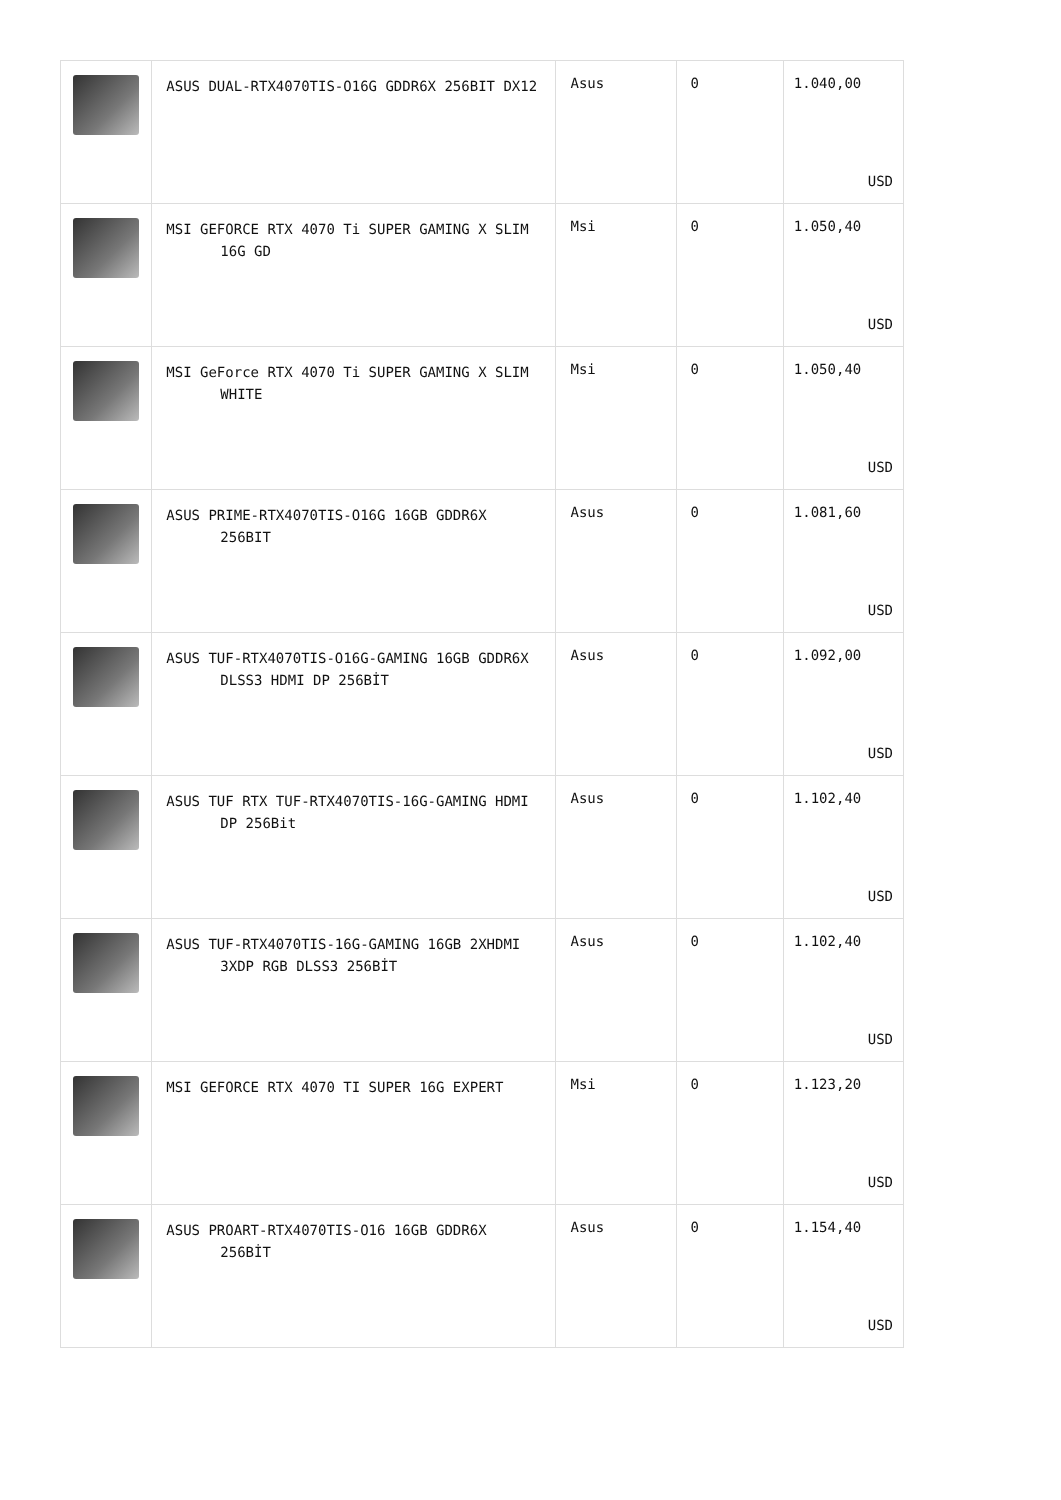| | ASUS DUAL-RTX4070TIS-O16G GDDR6X 256BIT DX12 | Asus | 0 | 1.040,00 USD |
| | MSI GEFORCE RTX 4070 Ti SUPER GAMING X SLIM 16G GD | Msi | 0 | 1.050,40 USD |
| | MSI GeForce RTX 4070 Ti SUPER GAMING X SLIM WHITE | Msi | 0 | 1.050,40 USD |
| | ASUS PRIME-RTX4070TIS-O16G 16GB GDDR6X 256BIT | Asus | 0 | 1.081,60 USD |
| | ASUS TUF-RTX4070TIS-O16G-GAMING 16GB GDDR6X DLSS3 HDMI DP 256BİT | Asus | 0 | 1.092,00 USD |
| | ASUS TUF RTX TUF-RTX4070TIS-16G-GAMING HDMI DP 256Bit | Asus | 0 | 1.102,40 USD |
| | ASUS TUF-RTX4070TIS-16G-GAMING 16GB 2XHDMI 3XDP RGB DLSS3 256BİT | Asus | 0 | 1.102,40 USD |
| | MSI GEFORCE RTX 4070 TI SUPER 16G EXPERT | Msi | 0 | 1.123,20 USD |
| | ASUS PROART-RTX4070TIS-O16 16GB GDDR6X 256BİT | Asus | 0 | 1.154,40 USD |